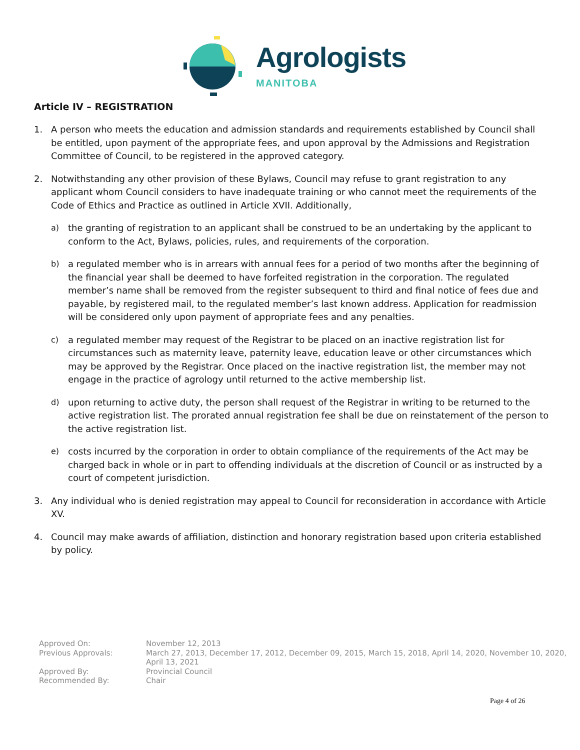Agrologists
MANITOBA
Article IV – REGISTRATION
1. A person who meets the education and admission standards and requirements established by Council shall be entitled, upon payment of the appropriate fees, and upon approval by the Admissions and Registration Committee of Council, to be registered in the approved category.
2. Notwithstanding any other provision of these Bylaws, Council may refuse to grant registration to any applicant whom Council considers to have inadequate training or who cannot meet the requirements of the Code of Ethics and Practice as outlined in Article XVII. Additionally,
a) the granting of registration to an applicant shall be construed to be an undertaking by the applicant to conform to the Act, Bylaws, policies, rules, and requirements of the corporation.
b) a regulated member who is in arrears with annual fees for a period of two months after the beginning of the financial year shall be deemed to have forfeited registration in the corporation. The regulated member’s name shall be removed from the register subsequent to third and final notice of fees due and payable, by registered mail, to the regulated member’s last known address. Application for readmission will be considered only upon payment of appropriate fees and any penalties.
c) a regulated member may request of the Registrar to be placed on an inactive registration list for circumstances such as maternity leave, paternity leave, education leave or other circumstances which may be approved by the Registrar. Once placed on the inactive registration list, the member may not engage in the practice of agrology until returned to the active membership list.
d) upon returning to active duty, the person shall request of the Registrar in writing to be returned to the active registration list. The prorated annual registration fee shall be due on reinstatement of the person to the active registration list.
e) costs incurred by the corporation in order to obtain compliance of the requirements of the Act may be charged back in whole or in part to offending individuals at the discretion of Council or as instructed by a court of competent jurisdiction.
3. Any individual who is denied registration may appeal to Council for reconsideration in accordance with Article XV.
4. Council may make awards of affiliation, distinction and honorary registration based upon criteria established by policy.
Approved On: November 12, 2013
Previous Approvals: March 27, 2013, December 17, 2012, December 09, 2015, March 15, 2018, April 14, 2020, November 10, 2020, April 13, 2021
Approved By: Provincial Council
Recommended By: Chair
Page 4 of 26